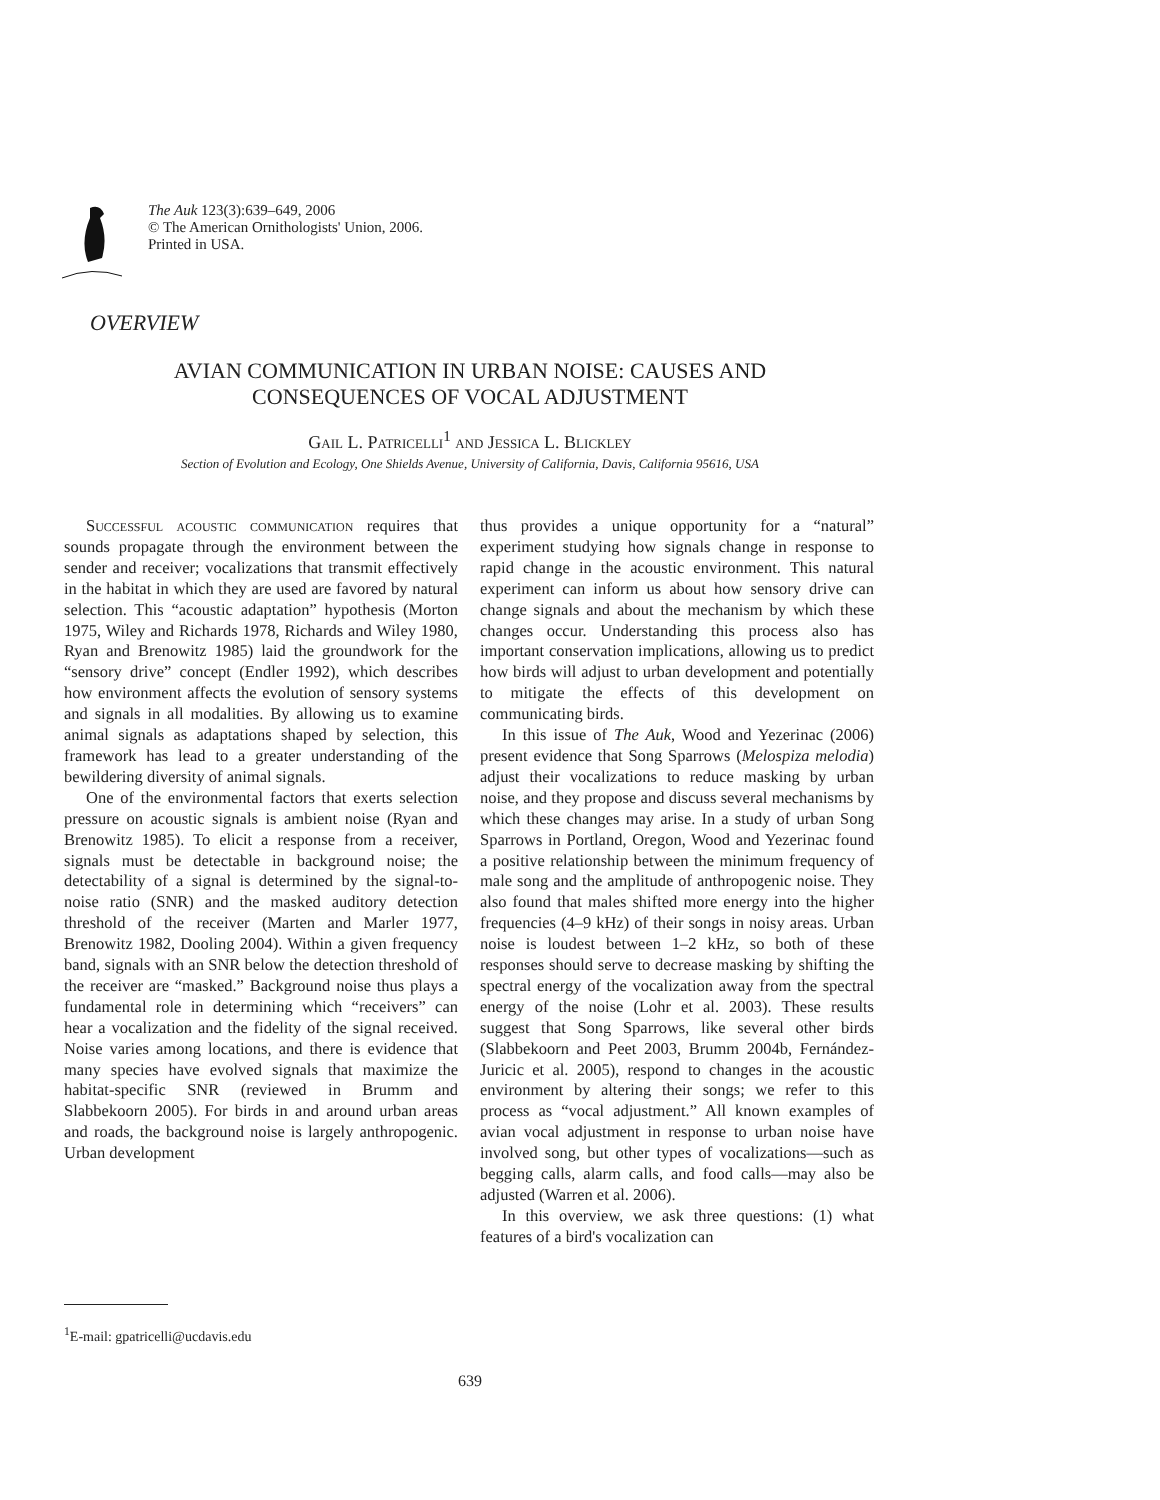The Auk 123(3):639–649, 2006
© The American Ornithologists' Union, 2006.
Printed in USA.
OVERVIEW
AVIAN COMMUNICATION IN URBAN NOISE: CAUSES AND
CONSEQUENCES OF VOCAL ADJUSTMENT
Gail L. Patricelli<sup>1</sup> and Jessica L. Blickley
Section of Evolution and Ecology, One Shields Avenue, University of California, Davis, California 95616, USA
Successful acoustic communication requires that sounds propagate through the environment between the sender and receiver; vocalizations that transmit effectively in the habitat in which they are used are favored by natural selection. This “acoustic adaptation” hypothesis (Morton 1975, Wiley and Richards 1978, Richards and Wiley 1980, Ryan and Brenowitz 1985) laid the groundwork for the “sensory drive” concept (Endler 1992), which describes how environment affects the evolution of sensory systems and signals in all modalities. By allowing us to examine animal signals as adaptations shaped by selection, this framework has lead to a greater understanding of the bewildering diversity of animal signals.
One of the environmental factors that exerts selection pressure on acoustic signals is ambient noise (Ryan and Brenowitz 1985). To elicit a response from a receiver, signals must be detectable in background noise; the detectability of a signal is determined by the signal-to-noise ratio (SNR) and the masked auditory detection threshold of the receiver (Marten and Marler 1977, Brenowitz 1982, Dooling 2004). Within a given frequency band, signals with an SNR below the detection threshold of the receiver are “masked.” Background noise thus plays a fundamental role in determining which “receivers” can hear a vocalization and the fidelity of the signal received. Noise varies among locations, and there is evidence that many species have evolved signals that maximize the habitat-specific SNR (reviewed in Brumm and Slabbekoorn 2005). For birds in and around urban areas and roads, the background noise is largely anthropogenic. Urban development
thus provides a unique opportunity for a “natural” experiment studying how signals change in response to rapid change in the acoustic environment. This natural experiment can inform us about how sensory drive can change signals and about the mechanism by which these changes occur. Understanding this process also has important conservation implications, allowing us to predict how birds will adjust to urban development and potentially to mitigate the effects of this development on communicating birds.
In this issue of The Auk, Wood and Yezerinac (2006) present evidence that Song Sparrows (Melospiza melodia) adjust their vocalizations to reduce masking by urban noise, and they propose and discuss several mechanisms by which these changes may arise. In a study of urban Song Sparrows in Portland, Oregon, Wood and Yezerinac found a positive relationship between the minimum frequency of male song and the amplitude of anthropogenic noise. They also found that males shifted more energy into the higher frequencies (4–9 kHz) of their songs in noisy areas. Urban noise is loudest between 1–2 kHz, so both of these responses should serve to decrease masking by shifting the spectral energy of the vocalization away from the spectral energy of the noise (Lohr et al. 2003). These results suggest that Song Sparrows, like several other birds (Slabbekoorn and Peet 2003, Brumm 2004b, Fernández-Juricic et al. 2005), respond to changes in the acoustic environment by altering their songs; we refer to this process as “vocal adjustment.” All known examples of avian vocal adjustment in response to urban noise have involved song, but other types of vocalizations—such as begging calls, alarm calls, and food calls—may also be adjusted (Warren et al. 2006).
In this overview, we ask three questions: (1) what features of a bird's vocalization can
<sup>1</sup> E-mail: gpatricelli@ucdavis.edu
639